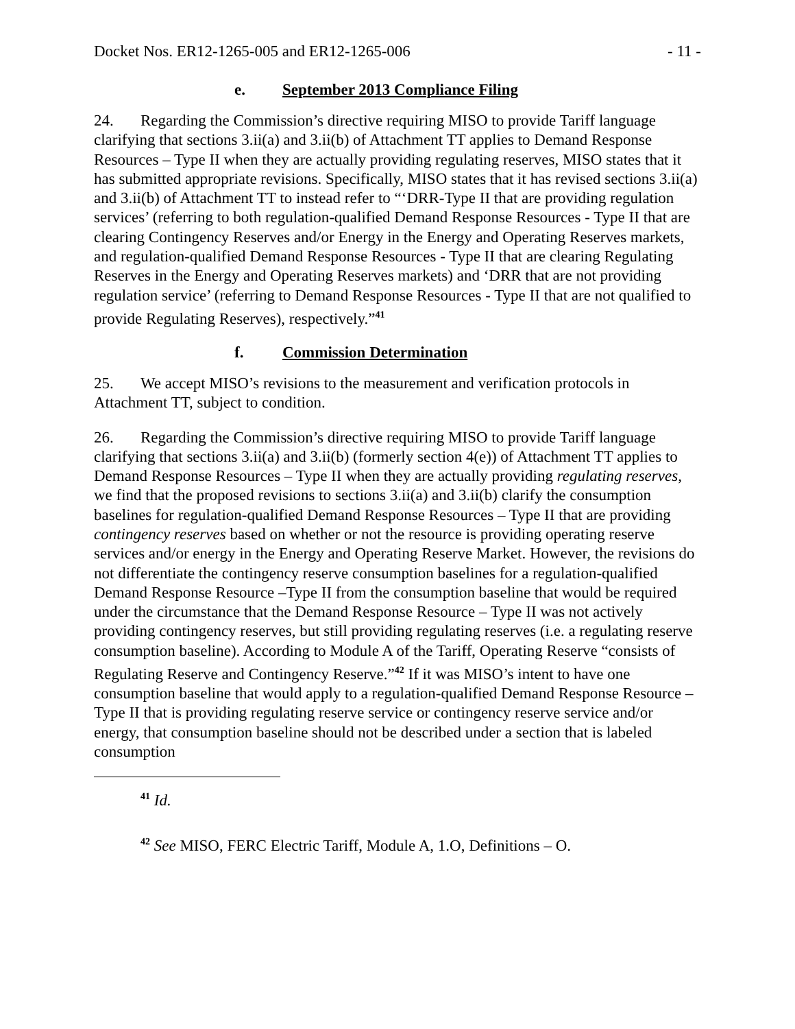Docket Nos. ER12-1265-005 and ER12-1265-006 - 11 -
e. September 2013 Compliance Filing
24. Regarding the Commission’s directive requiring MISO to provide Tariff language clarifying that sections 3.ii(a) and 3.ii(b) of Attachment TT applies to Demand Response Resources – Type II when they are actually providing regulating reserves, MISO states that it has submitted appropriate revisions. Specifically, MISO states that it has revised sections 3.ii(a) and 3.ii(b) of Attachment TT to instead refer to “‘DRR-Type II that are providing regulation services’ (referring to both regulation-qualified Demand Response Resources - Type II that are clearing Contingency Reserves and/or Energy in the Energy and Operating Reserves markets, and regulation-qualified Demand Response Resources - Type II that are clearing Regulating Reserves in the Energy and Operating Reserves markets) and ‘DRR that are not providing regulation service’ (referring to Demand Response Resources - Type II that are not qualified to provide Regulating Reserves), respectively.”<sup>41</sup>
f. Commission Determination
25. We accept MISO’s revisions to the measurement and verification protocols in Attachment TT, subject to condition.
26. Regarding the Commission’s directive requiring MISO to provide Tariff language clarifying that sections 3.ii(a) and 3.ii(b) (formerly section 4(e)) of Attachment TT applies to Demand Response Resources – Type II when they are actually providing regulating reserves, we find that the proposed revisions to sections 3.ii(a) and 3.ii(b) clarify the consumption baselines for regulation-qualified Demand Response Resources – Type II that are providing contingency reserves based on whether or not the resource is providing operating reserve services and/or energy in the Energy and Operating Reserve Market. However, the revisions do not differentiate the contingency reserve consumption baselines for a regulation-qualified Demand Response Resource –Type II from the consumption baseline that would be required under the circumstance that the Demand Response Resource – Type II was not actively providing contingency reserves, but still providing regulating reserves (i.e. a regulating reserve consumption baseline). According to Module A of the Tariff, Operating Reserve “consists of Regulating Reserve and Contingency Reserve.”<sup>42</sup> If it was MISO’s intent to have one consumption baseline that would apply to a regulation-qualified Demand Response Resource – Type II that is providing regulating reserve service or contingency reserve service and/or energy, that consumption baseline should not be described under a section that is labeled consumption
<sup>41</sup> Id.
<sup>42</sup> See MISO, FERC Electric Tariff, Module A, 1.O, Definitions – O.